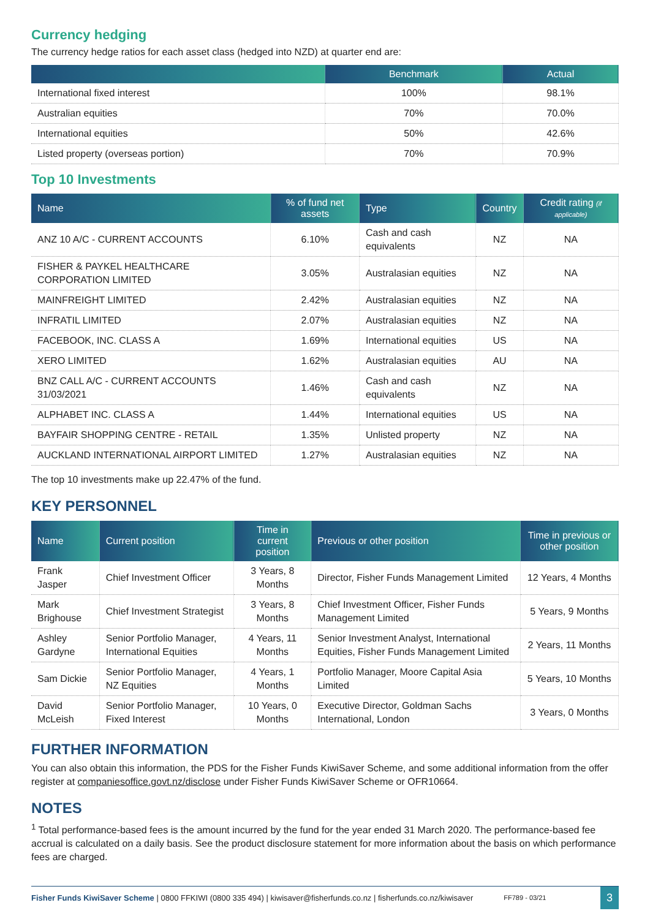Currency hedging
The currency hedge ratios for each asset class (hedged into NZD) at quarter end are:
| | Benchmark | Actual |
| --- | --- | --- |
| International fixed interest | 100% | 98.1% |
| Australian equities | 70% | 70.0% |
| International equities | 50% | 42.6% |
| Listed property (overseas portion) | 70% | 70.9% |
Top 10 Investments
| Name | % of fund net assets | Type | Country | Credit rating (if applicable) |
| --- | --- | --- | --- | --- |
| ANZ 10 A/C - CURRENT ACCOUNTS | 6.10% | Cash and cash equivalents | NZ | NA |
| FISHER & PAYKEL HEALTHCARE CORPORATION LIMITED | 3.05% | Australasian equities | NZ | NA |
| MAINFREIGHT LIMITED | 2.42% | Australasian equities | NZ | NA |
| INFRATIL LIMITED | 2.07% | Australasian equities | NZ | NA |
| FACEBOOK, INC. CLASS A | 1.69% | International equities | US | NA |
| XERO LIMITED | 1.62% | Australasian equities | AU | NA |
| BNZ CALL A/C - CURRENT ACCOUNTS 31/03/2021 | 1.46% | Cash and cash equivalents | NZ | NA |
| ALPHABET INC. CLASS A | 1.44% | International equities | US | NA |
| BAYFAIR SHOPPING CENTRE - RETAIL | 1.35% | Unlisted property | NZ | NA |
| AUCKLAND INTERNATIONAL AIRPORT LIMITED | 1.27% | Australasian equities | NZ | NA |
The top 10 investments make up 22.47% of the fund.
KEY PERSONNEL
| Name | Current position | Time in current position | Previous or other position | Time in previous or other position |
| --- | --- | --- | --- | --- |
| Frank Jasper | Chief Investment Officer | 3 Years, 8 Months | Director, Fisher Funds Management Limited | 12 Years, 4 Months |
| Mark Brighouse | Chief Investment Strategist | 3 Years, 8 Months | Chief Investment Officer, Fisher Funds Management Limited | 5 Years, 9 Months |
| Ashley Gardyne | Senior Portfolio Manager, International Equities | 4 Years, 11 Months | Senior Investment Analyst, International Equities, Fisher Funds Management Limited | 2 Years, 11 Months |
| Sam Dickie | Senior Portfolio Manager, NZ Equities | 4 Years, 1 Months | Portfolio Manager, Moore Capital Asia Limited | 5 Years, 10 Months |
| David McLeish | Senior Portfolio Manager, Fixed Interest | 10 Years, 0 Months | Executive Director, Goldman Sachs International, London | 3 Years, 0 Months |
FURTHER INFORMATION
You can also obtain this information, the PDS for the Fisher Funds KiwiSaver Scheme, and some additional information from the offer register at companiesoffice.govt.nz/disclose under Fisher Funds KiwiSaver Scheme or OFR10664.
NOTES
<sup>1</sup> Total performance-based fees is the amount incurred by the fund for the year ended 31 March 2020. The performance-based fee accrual is calculated on a daily basis. See the product disclosure statement for more information about the basis on which performance fees are charged.
Fisher Funds KiwiSaver Scheme | 0800 FFKIWI (0800 335 494) | kiwisaver@fisherfunds.co.nz | fisherfunds.co.nz/kiwisaver FF789 - 03/21 3